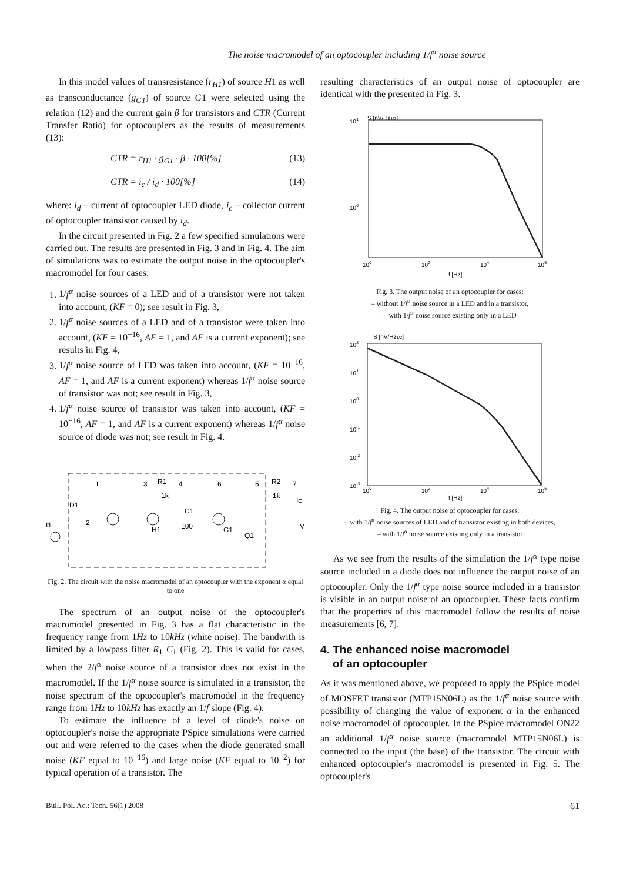The noise macromodel of an optocoupler including 1/f<sup>α</sup> noise source
In this model values of transresistance (r<sub>H1</sub>) of source H1 as well as transconductance (g<sub>G1</sub>) of source G1 were selected using the relation (12) and the current gain β for transistors and CTR (Current Transfer Ratio) for optocouplers as the results of measurements (13):
CTR = r<sub>H1</sub> · g<sub>G1</sub> · β · 100[%] (13)
CTR = i<sub>c</sub> / i<sub>d</sub> · 100[%] (14)
where: i<sub>d</sub> – current of optocoupler LED diode, i<sub>c</sub> – collector current of optocoupler transistor caused by i<sub>d</sub>.
In the circuit presented in Fig. 2 a few specified simulations were carried out. The results are presented in Fig. 3 and in Fig. 4. The aim of simulations was to estimate the output noise in the optocoupler's macromodel for four cases:
1. 1/f<sup>α</sup> noise sources of a LED and of a transistor were not taken into account, (KF = 0); see result in Fig. 3,
2. 1/f<sup>α</sup> noise sources of a LED and of a transistor were taken into account, (KF = 10<sup>−16</sup>, AF = 1, and AF is a current exponent); see results in Fig. 4,
3. 1/f<sup>α</sup> noise source of LED was taken into account, (KF = 10<sup>−16</sup>, AF = 1, and AF is a current exponent) whereas 1/f<sup>α</sup> noise source of transistor was not; see result in Fig. 3,
4. 1/f<sup>α</sup> noise source of transistor was taken into account, (KF = 10<sup>−16</sup>, AF = 1, and AF is a current exponent) whereas 1/f<sup>α</sup> noise source of diode was not; see result in Fig. 4.
1
3
R1
4
6
5
R2
7
1k
1k
D1
2
C1
100
H1
G1
Q1
I1
IC
V
Fig. 2. The circuit with the noise macromodel of an optocoupler with the exponent α equal to one
The spectrum of an output noise of the optocoupler's macromodel presented in Fig. 3 has a flat characteristic in the frequency range from 1Hz to 10kHz (white noise). The bandwith is limited by a lowpass filter R<sub>1</sub> C<sub>1</sub> (Fig. 2). This is valid for cases, when the 2/f<sup>α</sup> noise source of a transistor does not exist in the macromodel. If the 1/f<sup>α</sup> noise source is simulated in a transistor, the noise spectrum of the optocoupler's macromodel in the frequency range from 1Hz to 10kHz has exactly an 1/f slope (Fig. 4).
To estimate the influence of a level of diode's noise on optocoupler's noise the appropriate PSpice simulations were carried out and were referred to the cases when the diode generated small noise (KF equal to 10<sup>−16</sup>) and large noise (KF equal to 10<sup>−2</sup>) for typical operation of a transistor. The
resulting characteristics of an output noise of optocoupler are identical with the presented in Fig. 3.
S [nV/Hz1/2]
101
100
100
102
104
106
f [Hz]
Fig. 3. The output noise of an optocoupler for cases:
– without 1/f<sup>α</sup> noise source in a LED and in a transistor,
– with 1/f<sup>α</sup> noise source existing only in a LED
S [nV/Hz1/2]
102
101
100
10-1
10-2
10-3
100
102
104
106
f [Hz]
Fig. 4. The output noise of optocoupler for cases:
– with 1/f<sup>α</sup> noise sources of LED and of transistor existing in both devices,
– with 1/f<sup>α</sup> noise source existing only in a transistor
As we see from the results of the simulation the 1/f<sup>α</sup> type noise source included in a diode does not influence the output noise of an optocoupler. Only the 1/f<sup>α</sup> type noise source included in a transistor is visible in an output noise of an optocoupler. These facts confirm that the properties of this macromodel follow the results of noise measurements [6, 7].
4. The enhanced noise macromodel
of an optocoupler
As it was mentioned above, we proposed to apply the PSpice model of MOSFET transistor (MTP15N06L) as the 1/f<sup>α</sup> noise source with possibility of changing the value of exponent α in the enhanced noise macromodel of optocoupler. In the PSpice macromodel ON22 an additional 1/f<sup>α</sup> noise source (macromodel MTP15N06L) is connected to the input (the base) of the transistor. The circuit with enhanced optocoupler's macromodel is presented in Fig. 5. The optocoupler's
Bull. Pol. Ac.: Tech. 56(1) 2008 61